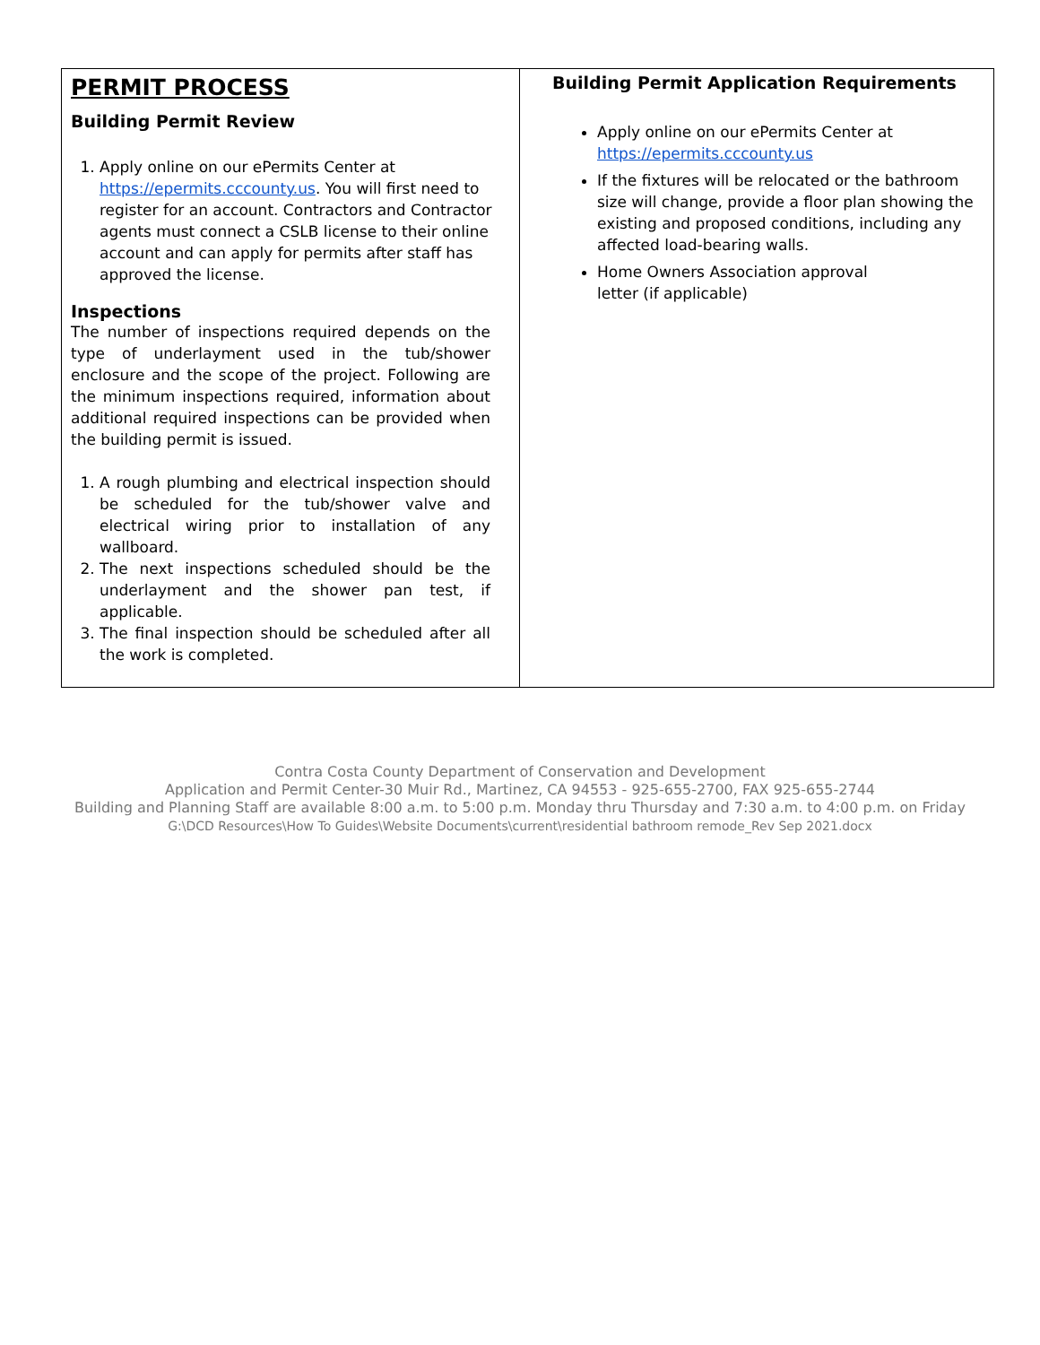| PERMIT PROCESS Building Permit Review 1. Apply online on our ePermits Center at https://epermits.cccounty.us . You will first need to register for an account. Contractors and Contractor agents must connect a CSLB license to their online account and can apply for permits after staff has approved the license. Inspections The number of inspections required depends on the type of underlayment used in the tub/shower enclosure and the scope of the project. Following are the minimum inspections required, information about additional required inspections can be provided when the building permit is issued. 1. A rough plumbing and electrical inspection should be scheduled for the tub/shower valve and electrical wiring prior to installation of any wallboard. 2. The next inspections scheduled should be the underlayment and the shower pan test, if applicable. 3. The final inspection should be scheduled after all the work is completed. | Building Permit Application Requirements Apply online on our ePermits Center at https://epermits.cccounty.us If the fixtures will be relocated or the bathroom size will change, provide a floor plan showing the existing and proposed conditions, including any affected load-bearing walls. Home Owners Association approval letter (if applicable) |
Contra Costa County Department of Conservation and Development
Application and Permit Center-30 Muir Rd., Martinez, CA 94553 - 925-655-2700, FAX 925-655-2744
Building and Planning Staff are available 8:00 a.m. to 5:00 p.m. Monday thru Thursday and 7:30 a.m. to 4:00 p.m. on Friday
G:\DCD Resources\How To Guides\Website Documents\current\residential bathroom remode_Rev Sep 2021.docx